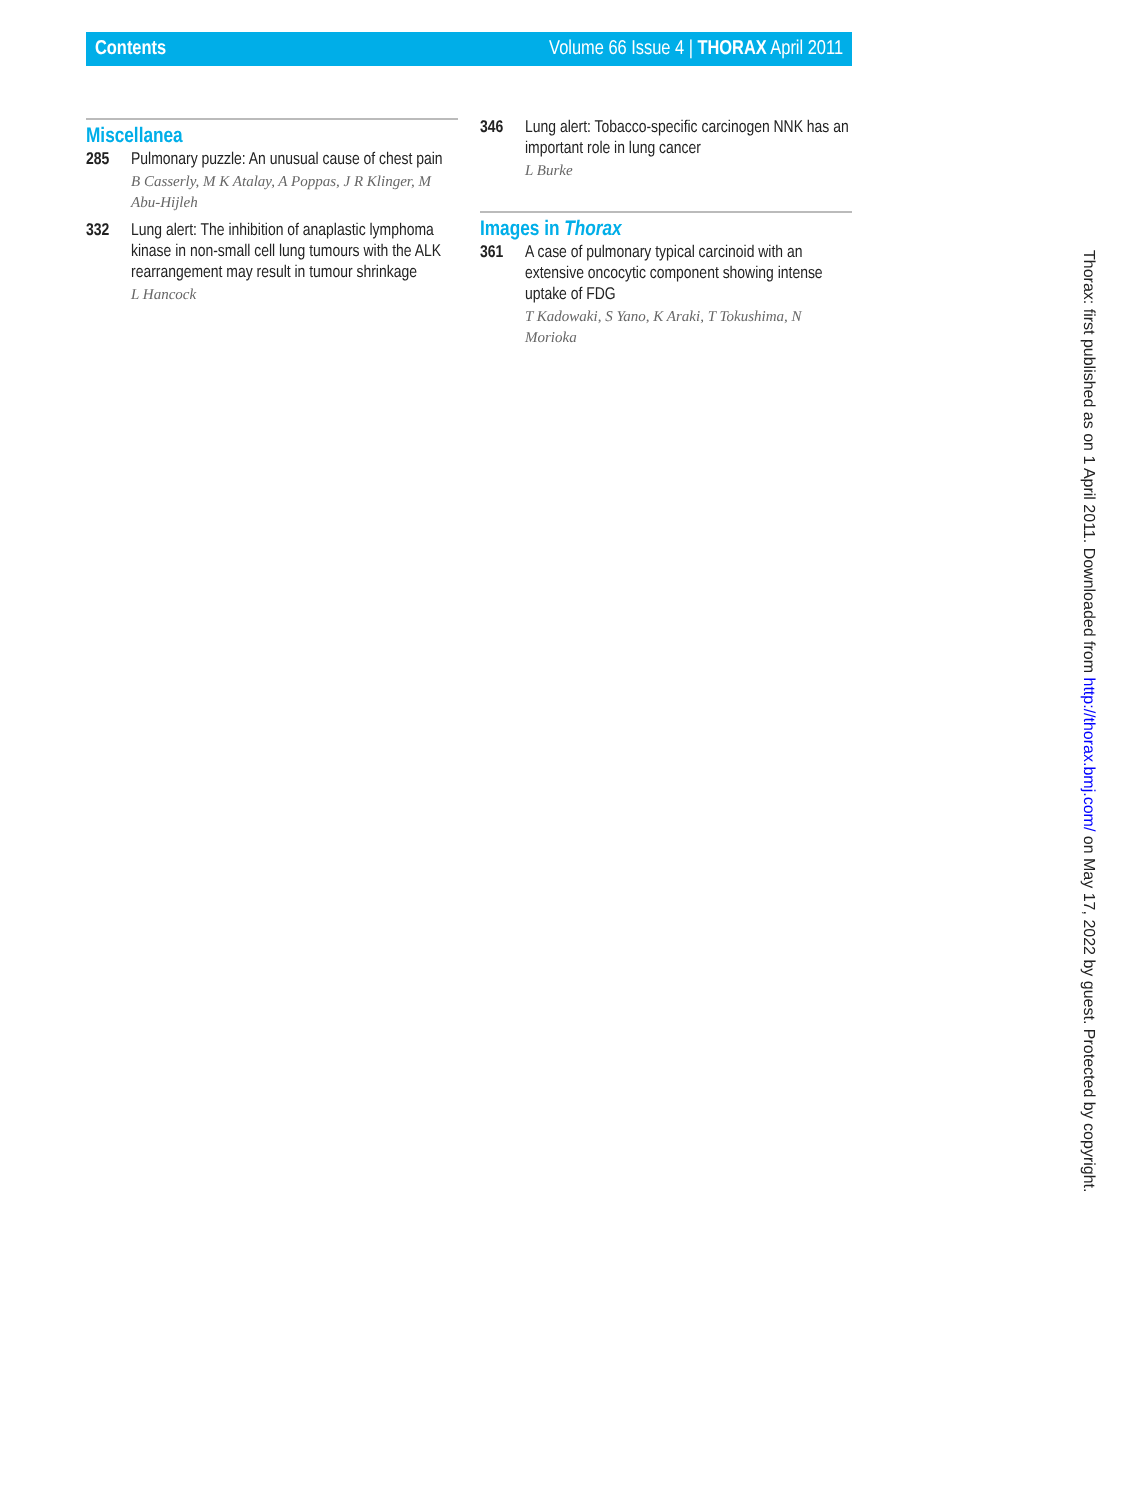Contents Volume 66 Issue 4 | THORAX April 2011
Miscellanea
285 Pulmonary puzzle: An unusual cause of chest pain
B Casserly, M K Atalay, A Poppas, J R Klinger, M Abu-Hijleh
332 Lung alert: The inhibition of anaplastic lymphoma kinase in non-small cell lung tumours with the ALK rearrangement may result in tumour shrinkage
L Hancock
346 Lung alert: Tobacco-specific carcinogen NNK has an important role in lung cancer
L Burke
Images in Thorax
361 A case of pulmonary typical carcinoid with an extensive oncocytic component showing intense uptake of FDG
T Kadowaki, S Yano, K Araki, T Tokushima, N Morioka
Thorax: first published as on 1 April 2011. Downloaded from http://thorax.bmj.com/ on May 17, 2022 by guest. Protected by copyright.